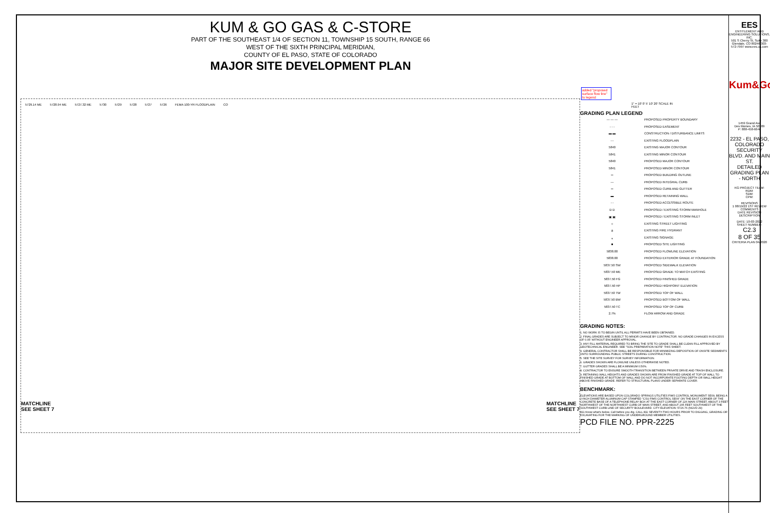KUM & GO GAS & C-STORE
PART OF THE SOUTHEAST 1/4 OF SECTION 11, TOWNSHIP 15 SOUTH, RANGE 66
WEST OF THE SIXTH PRINCIPAL MERIDIAN,
COUNTY OF EL PASO, STATE OF COLORADO
MAJOR SITE DEVELOPMENT PLAN
5729.14 ME 5728.94 ME 5727.32 ME 5730 5729 5728 5727 5726 FEMA 100-YR FLOODPLAIN CO
MATCHLINE
SEE SHEET 7
MATCHLINE
SEE SHEET 7
added "proposed surface flow line" to legend
1" = 10' 0' 5' 10' 20' SCALE IN FEET
GRADING PLAN LEGEND
— — — PROPOSED PROPERTY BOUNDARY
- - - PROPOSED EASEMENT
▬ ▬ CONSTRUCTION / DISTURBANCE LIMITS
-·- EXISTING FLOODPLAIN
5840 EXISTING MAJOR CONTOUR
5841 EXISTING MINOR CONTOUR
5840 PROPOSED MAJOR CONTOUR
5841 PROPOSED MINOR CONTOUR
═ PROPOSED BUILDING OUTLINE
— PROPOSED INTEGRAL CURB
═ PROPOSED CURB AND GUTTER
▬ PROPOSED RETAINING WALL
- - PROPOSED ACCESSIBLE ROUTE
D D PROPOSED / EXISTING STORM MANHOLE
▣ ▣ PROPOSED / EXISTING STORM INLET
☼ EXISTING STREET LIGHTING
ծ EXISTING FIRE HYDRANT
ᚁ EXISTING SIGNAGE
■ PROPOSED SITE LIGHTING
5838.00 PROPOSED FLOWLINE ELEVATION
5838.00 PROPOSED EXTERIOR GRADE AT FOUNDATION
5837.50 SW PROPOSED SIDEWALK ELEVATION
5837.50 ME PROPOSED GRADE TO MATCH EXISTING
5837.50 FG PROPOSED FINISHED GRADE
5837.50 HP PROPOSED HIGHPOINT ELEVATION
5837.50 TW PROPOSED TOP OF WALL
5837.50 BW PROPOSED BOTTOM OF WALL
5837.50 TC PROPOSED TOP OF CURB
2.7% FLOW ARROW AND GRADE
GRADING NOTES:
1. NO WORK IS TO BEGIN UNTIL ALL PERMITS HAVE BEEN OBTAINED.
2. FINAL GRADES ARE SUBJECT TO MINOR CHANGE BY CONTRACTOR. NO GRADE CHANGES IN EXCESS OF 0.05' WITHOUT ENGINEER APPROVAL.
3. ANY FILL MATERIAL REQUIRED TO BRING THE SITE TO GRADE SHALL BE CLEAN FILL APPROVED BY GEOTECHNICAL ENGINEER. SEE "SOIL PREPARATION NOTE" THIS SHEET.
4. GENERAL CONTRACTOR SHALL BE RESPONSIBLE FOR MINIMIZING DEPOSITION OF ONSITE SEDIMENTS ONTO SURROUNDING PUBLIC STREETS DURING CONSTRUCTION.
5. SEE THE SITE SURVEY FOR SURVEY INFORMATION.
6. GRADES SHOWN ARE FLOWLINE UNLESS OTHERWISE NOTED.
7. GUTTER GRADES SHALL BE A MINIMUM 0.50%.
8. CONTRACTOR TO ENSURE SMOOTH TRANSITION BETWEEN PRIVATE DRIVE AND TRASH ENCLOSURE.
9. RETAINING WALL HEIGHTS AND GRADES SHOWN ARE FROM FINISHED GRADE AT TOP OF WALL TO FINISHED GRADE AT BOTTOM OF WALL AND DO NOT INCORPORATE FOOTING DEPTH OR WALL HEIGHT ABOVE FINISHED GRADE. REFER TO STRUCTURAL PLANS UNDER SEPARATE COVER.
BENCHMARK:
ELEVATIONS ARE BASED UPON COLORADO SPRINGS UTILITIES FIMS CONTROL MONUMENT SE09, BEING A 2-INCH DIAMETER ALUMINUM CAP STAMPED "CSU FIMS CONTROL SE09" ON THE EAST CORNER OF THE CONCRETE BASE OF A TELEPHONE RELAY BOX AT THE EAST CORNER OF 226 MAIN STREET, ABOUT 3 FEET NORTHWEST OF THE NORTHWEST CURB OF MAIN STREET, AND ABOUT 205 FEET SOUTHWEST OF THE SOUTHWEST CURB LINE OF SECURITY BOULEVARD. CITY ELEVATION: 5726.76 (NGVD 29)
811 Know what's below. Call before you dig. CALL 811 SEVENTY-TWO HOURS PRIOR TO DIGGING, GRADING OR EXCAVATING FOR THE MARKING OF UNDERGROUND MEMBER UTILITIES.
PCD FILE NO. PPR-2225
EES
ENTITLEMENT AND ENGINEERING SOLUTIONS, INC.
501 S Cherry St, Suite 300 Glendale, CO 80246 303-572-7997 www.ees.us.com
Kum&Go
1459 Grand Ave
Des Moines, IA 50309
P: 888-458-6646
2232 - EL PASO, COLORADO
SECURITY BLVD. AND MAIN ST.
DETAILED GRADING PLAN - NORTH
KG PROJECT TEAM:
RDM:
SDM:
CPM:
REVISIONS
1 08/19/22 1ST REVIEW COMMENTS
DATE REVISION DESCRIPTION
DATE: 10-03-2022
SHEET NUMBER:
C2.3
8 OF 35
CRITERIA PLAN 04/2020